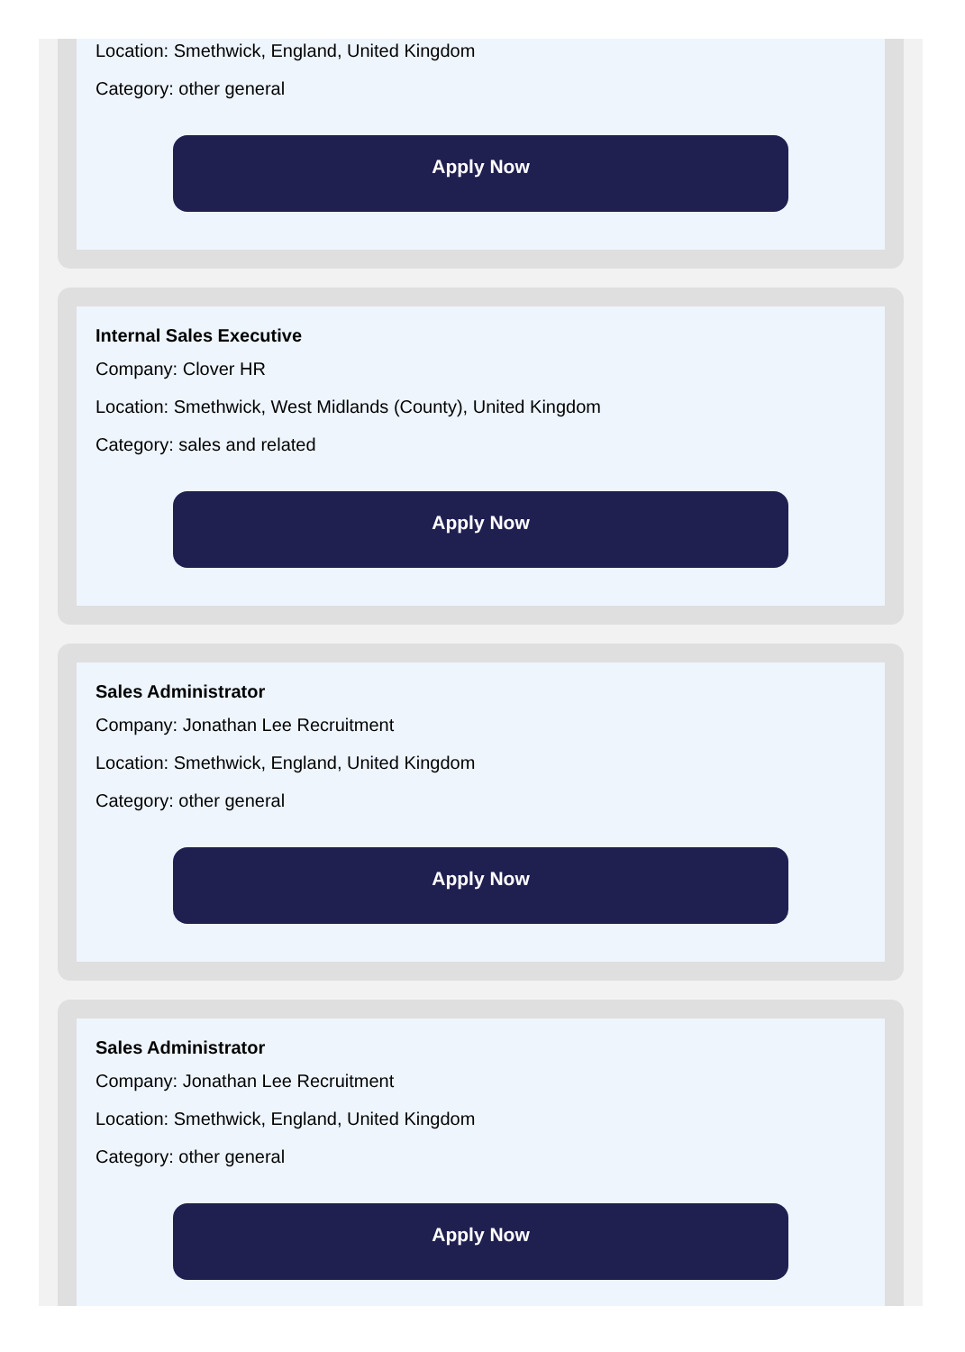Location: Smethwick, England, United Kingdom
Category: other general
Apply Now
Internal Sales Executive
Company: Clover HR
Location: Smethwick, West Midlands (County), United Kingdom
Category: sales and related
Apply Now
Sales Administrator
Company: Jonathan Lee Recruitment
Location: Smethwick, England, United Kingdom
Category: other general
Apply Now
Sales Administrator
Company: Jonathan Lee Recruitment
Location: Smethwick, England, United Kingdom
Category: other general
Apply Now